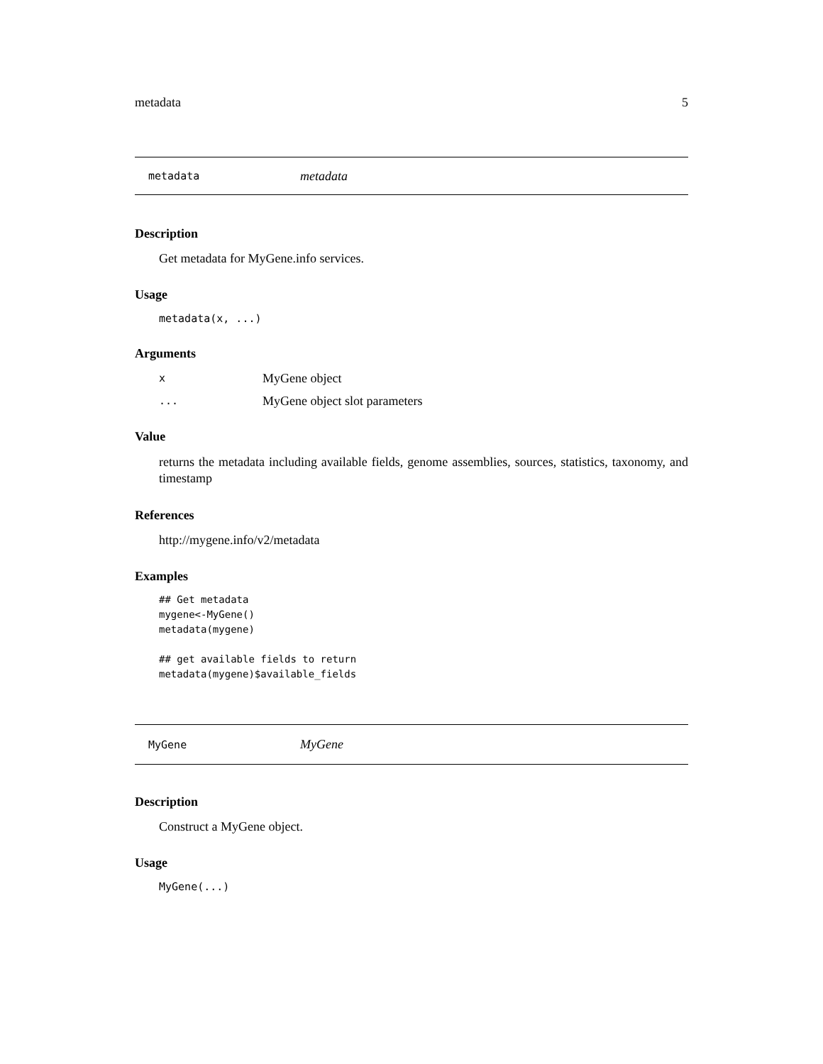metadata 5
metadata metadata
Description
Get metadata for MyGene.info services.
Usage
metadata(x, ...)
Arguments
| x | MyGene object |
| ... | MyGene object slot parameters |
Value
returns the metadata including available fields, genome assemblies, sources, statistics, taxonomy, and timestamp
References
http://mygene.info/v2/metadata
Examples
## Get metadata
mygene<-MyGene()
metadata(mygene)

## get available fields to return
metadata(mygene)$available_fields
MyGene MyGene
Description
Construct a MyGene object.
Usage
MyGene(...)